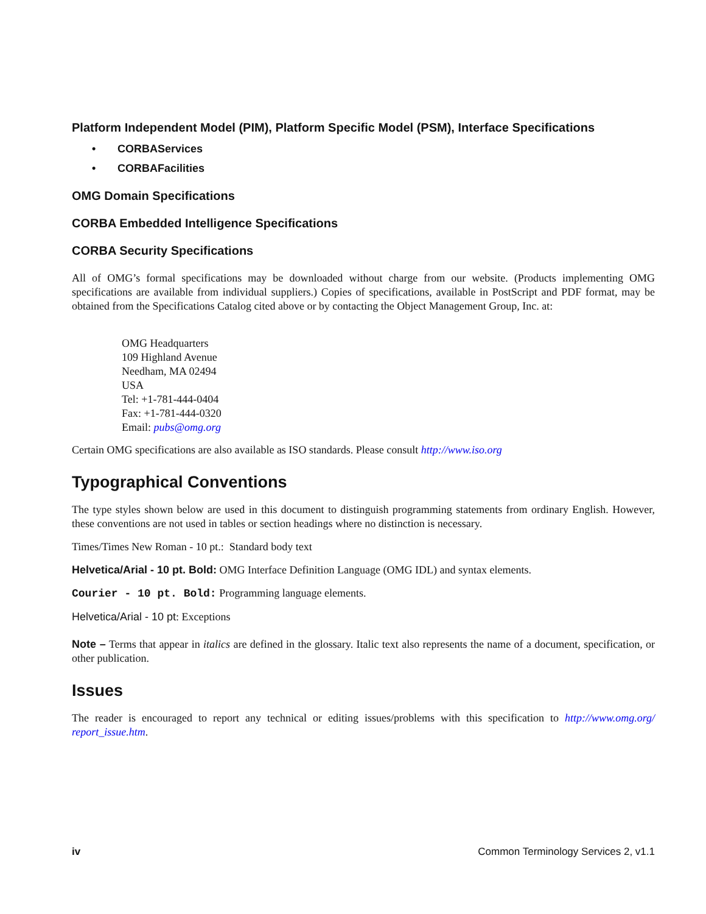Platform Independent Model (PIM), Platform Specific Model (PSM), Interface Specifications
• CORBAServices
• CORBAFacilities
OMG Domain Specifications
CORBA Embedded Intelligence Specifications
CORBA Security Specifications
All of OMG’s formal specifications may be downloaded without charge from our website. (Products implementing OMG specifications are available from individual suppliers.) Copies of specifications, available in PostScript and PDF format, may be obtained from the Specifications Catalog cited above or by contacting the Object Management Group, Inc. at:
OMG Headquarters
109 Highland Avenue
Needham, MA 02494
USA
Tel: +1-781-444-0404
Fax: +1-781-444-0320
Email: pubs@omg.org
Certain OMG specifications are also available as ISO standards. Please consult http://www.iso.org
Typographical Conventions
The type styles shown below are used in this document to distinguish programming statements from ordinary English. However, these conventions are not used in tables or section headings where no distinction is necessary.
Times/Times New Roman - 10 pt.: Standard body text
Helvetica/Arial - 10 pt. Bold: OMG Interface Definition Language (OMG IDL) and syntax elements.
Courier - 10 pt. Bold: Programming language elements.
Helvetica/Arial - 10 pt: Exceptions
Note – Terms that appear in italics are defined in the glossary. Italic text also represents the name of a document, specification, or other publication.
Issues
The reader is encouraged to report any technical or editing issues/problems with this specification to http://www.omg.org/ report_issue.htm.
iv Common Terminology Services 2, v1.1